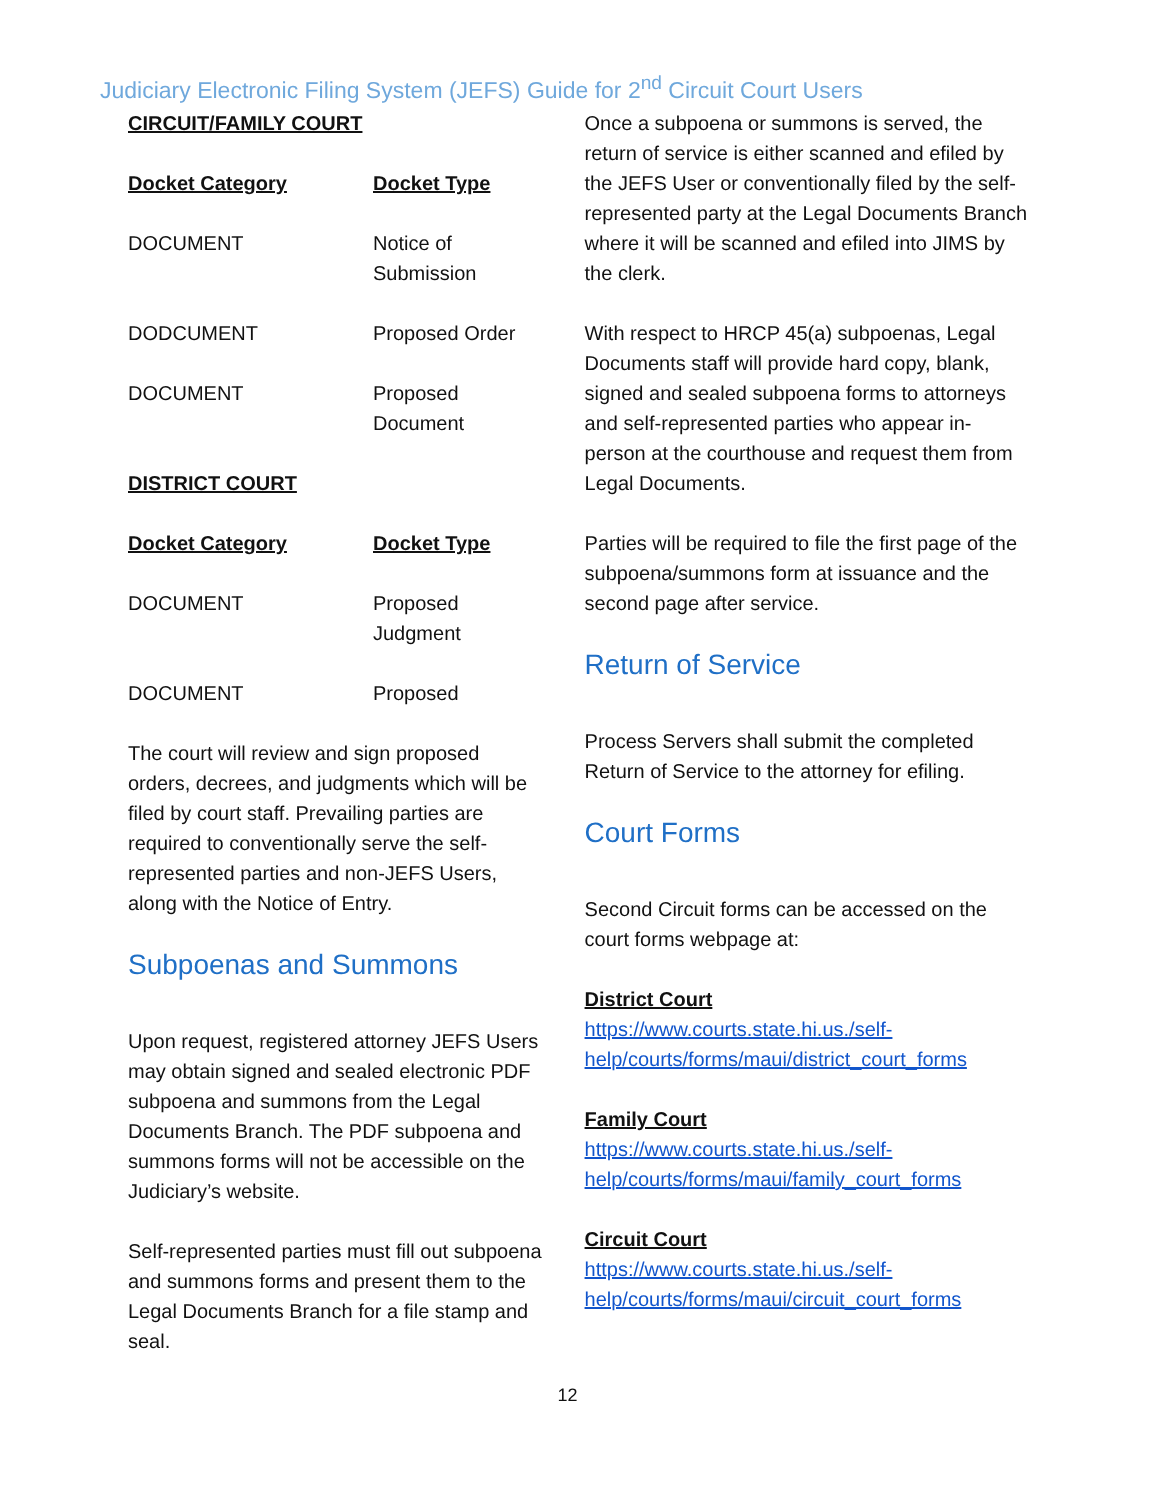Judiciary Electronic Filing System (JEFS) Guide for 2<sup>nd</sup> Circuit Court Users
CIRCUIT/FAMILY COURT
| Docket Category | Docket Type |
| --- | --- |
| DOCUMENT | Notice of Submission |
| DODCUMENT | Proposed Order |
| DOCUMENT | Proposed Document |
DISTRICT COURT
| Docket Category | Docket Type |
| --- | --- |
| DOCUMENT | Proposed Judgment |
| DOCUMENT | Proposed |
The court will review and sign proposed orders, decrees, and judgments which will be filed by court staff. Prevailing parties are required to conventionally serve the self-represented parties and non-JEFS Users, along with the Notice of Entry.
Subpoenas and Summons
Upon request, registered attorney JEFS Users may obtain signed and sealed electronic PDF subpoena and summons from the Legal Documents Branch. The PDF subpoena and summons forms will not be accessible on the Judiciary’s website.
Self-represented parties must fill out subpoena and summons forms and present them to the Legal Documents Branch for a file stamp and seal.
Once a subpoena or summons is served, the return of service is either scanned and efiled by the JEFS User or conventionally filed by the self-represented party at the Legal Documents Branch where it will be scanned and efiled into JIMS by the clerk.
With respect to HRCP 45(a) subpoenas, Legal Documents staff will provide hard copy, blank, signed and sealed subpoena forms to attorneys and self-represented parties who appear in-person at the courthouse and request them from Legal Documents.
Parties will be required to file the first page of the subpoena/summons form at issuance and the second page after service.
Return of Service
Process Servers shall submit the completed Return of Service to the attorney for efiling.
Court Forms
Second Circuit forms can be accessed on the court forms webpage at:
District Court
https://www.courts.state.hi.us./self-help/courts/forms/maui/district_court_forms
Family Court
https://www.courts.state.hi.us./self-help/courts/forms/maui/family_court_forms
Circuit Court
https://www.courts.state.hi.us./self-help/courts/forms/maui/circuit_court_forms
12